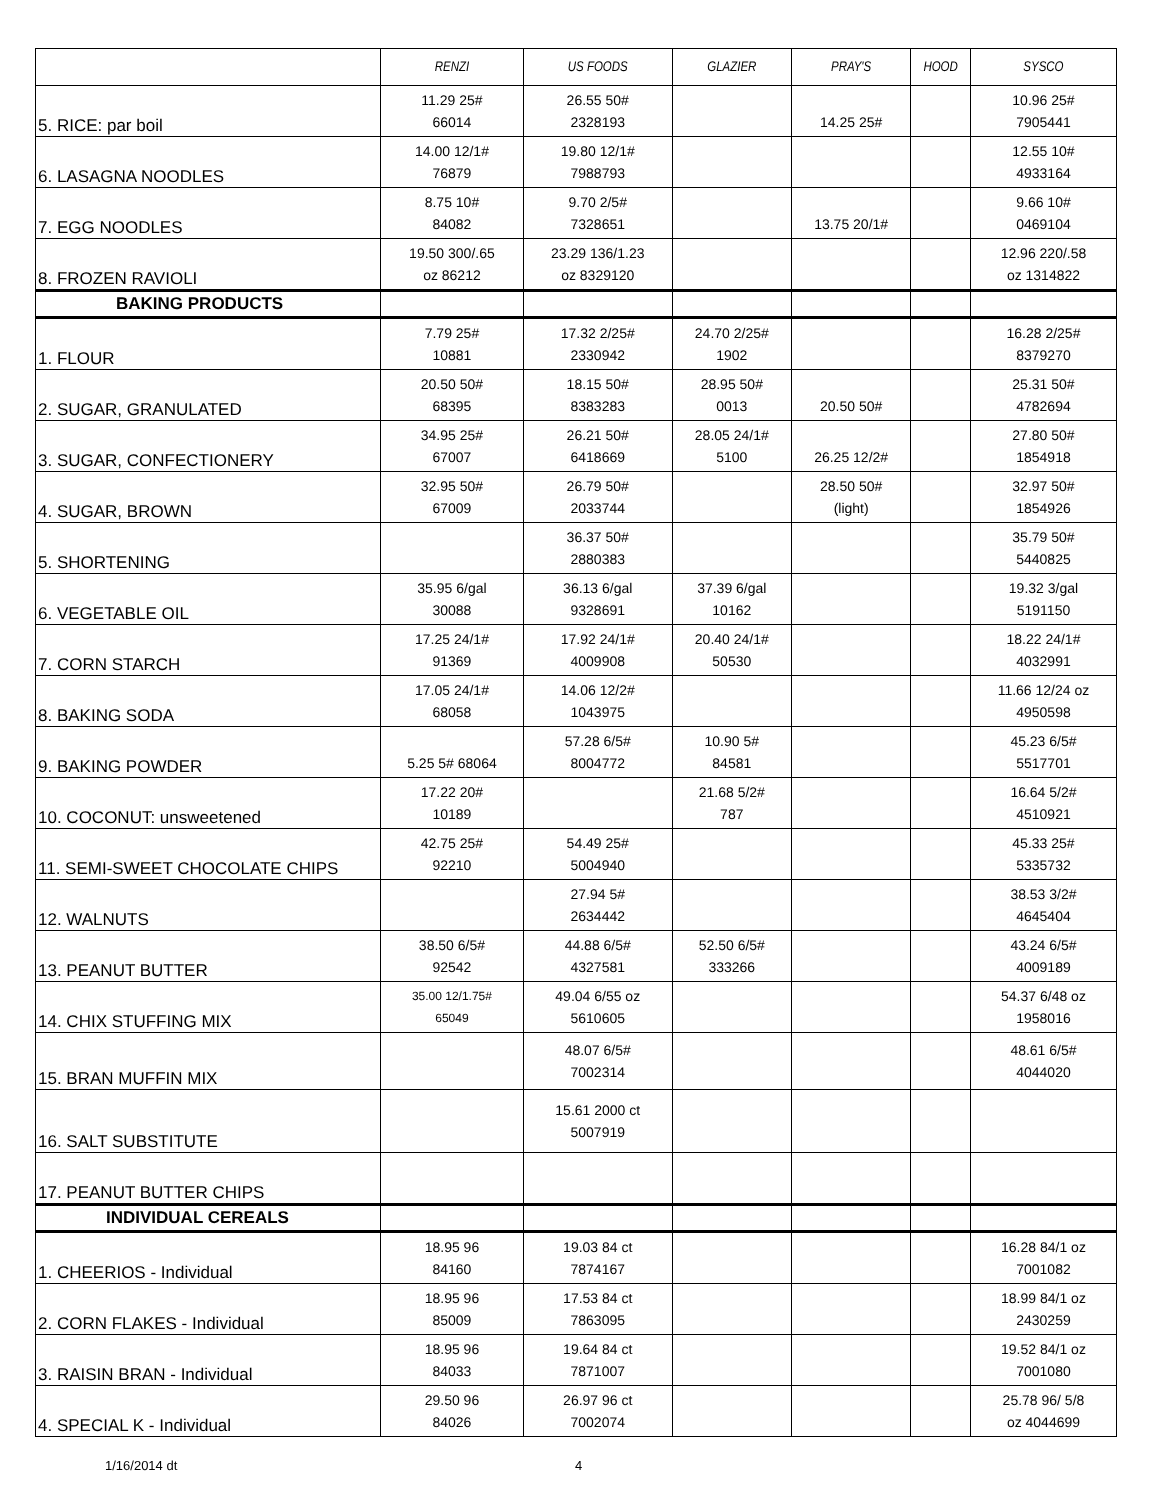| | RENZI | US FOODS | GLAZIER | PRAY'S | HOOD | SYSCO |
| --- | --- | --- | --- | --- | --- | --- |
| 5. RICE: par boil | 11.29 25# 66014 | 26.55 50# 2328193 | | 14.25 25# | | 10.96 25# 7905441 |
| 6. LASAGNA NOODLES | 14.00 12/1# 76879 | 19.80 12/1# 7988793 | | | | 12.55 10# 4933164 |
| 7. EGG NOODLES | 8.75 10# 84082 | 9.70 2/5# 7328651 | | 13.75 20/1# | | 9.66 10# 0469104 |
| 8. FROZEN RAVIOLI | 19.50 300/.65 oz 86212 | 23.29 136/1.23 oz 8329120 | | | | 12.96 220/.58 oz 1314822 |
| BAKING PRODUCTS | | | | | | |
| 1. FLOUR | 7.79 25# 10881 | 17.32 2/25# 2330942 | 24.70 2/25# 1902 | | | 16.28 2/25# 8379270 |
| 2. SUGAR, GRANULATED | 20.50 50# 68395 | 18.15 50# 8383283 | 28.95 50# 0013 | 20.50 50# | | 25.31 50# 4782694 |
| 3. SUGAR, CONFECTIONERY | 34.95 25# 67007 | 26.21 50# 6418669 | 28.05 24/1# 5100 | 26.25 12/2# | | 27.80 50# 1854918 |
| 4. SUGAR, BROWN | 32.95 50# 67009 | 26.79 50# 2033744 | | 28.50 50# (light) | | 32.97 50# 1854926 |
| 5. SHORTENING | | 36.37 50# 2880383 | | | | 35.79 50# 5440825 |
| 6. VEGETABLE OIL | 35.95 6/gal 30088 | 36.13 6/gal 9328691 | 37.39 6/gal 10162 | | | 19.32 3/gal 5191150 |
| 7. CORN STARCH | 17.25 24/1# 91369 | 17.92 24/1# 4009908 | 20.40 24/1# 50530 | | | 18.22 24/1# 4032991 |
| 8. BAKING SODA | 17.05 24/1# 68058 | 14.06 12/2# 1043975 | | | | 11.66 12/24 oz 4950598 |
| 9. BAKING POWDER | 5.25 5# 68064 | 57.28 6/5# 8004772 | 10.90 5# 84581 | | | 45.23 6/5# 5517701 |
| 10. COCONUT: unsweetened | 17.22 20# 10189 | | 21.68 5/2# 787 | | | 16.64 5/2# 4510921 |
| 11. SEMI-SWEET CHOCOLATE CHIPS | 42.75 25# 92210 | 54.49 25# 5004940 | | | | 45.33 25# 5335732 |
| 12. WALNUTS | | 27.94 5# 2634442 | | | | 38.53 3/2# 4645404 |
| 13. PEANUT BUTTER | 38.50 6/5# 92542 | 44.88 6/5# 4327581 | 52.50 6/5# 333266 | | | 43.24 6/5# 4009189 |
| 14. CHIX STUFFING MIX | 35.00 12/1.75# 65049 | 49.04 6/55 oz 5610605 | | | | 54.37 6/48 oz 1958016 |
| 15. BRAN MUFFIN MIX | | 48.07 6/5# 7002314 | | | | 48.61 6/5# 4044020 |
| 16. SALT SUBSTITUTE | | 15.61 2000 ct 5007919 | | | | |
| 17. PEANUT BUTTER CHIPS | | | | | | |
| INDIVIDUAL CEREALS | | | | | | |
| 1. CHEERIOS - Individual | 18.95 96 84160 | 19.03 84 ct 7874167 | | | | 16.28 84/1 oz 7001082 |
| 2. CORN FLAKES - Individual | 18.95 96 85009 | 17.53 84 ct 7863095 | | | | 18.99 84/1 oz 2430259 |
| 3. RAISIN BRAN - Individual | 18.95 96 84033 | 19.64 84 ct 7871007 | | | | 19.52 84/1 oz 7001080 |
| 4. SPECIAL K - Individual | 29.50 96 84026 | 26.97 96 ct 7002074 | | | | 25.78 96/ 5/8 oz 4044699 |
1/16/2014 dt 4